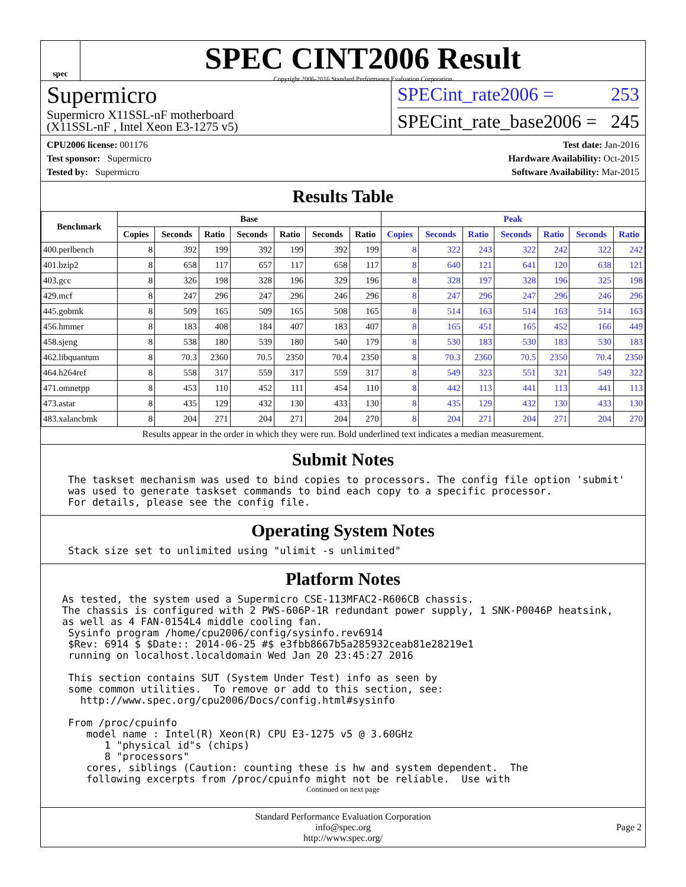spec
SPEC CINT2006 Result
Copyright 2006-2016 Standard Performance Evaluation Corporation
Supermicro
Supermicro X11SSL-nF motherboard
(X11SSL-nF , Intel Xeon E3-1275 v5)
SPECint_rate2006 = 253
SPECint_rate_base2006 = 245
CPU2006 license: 001176
Test sponsor: Supermicro
Tested by: Supermicro
Test date: Jan-2016
Hardware Availability: Oct-2015
Software Availability: Mar-2015
Results Table
| Benchmark | Base | | | | | | | Peak | | | | | | |
| --- | --- | --- | --- | --- | --- | --- | --- | --- | --- | --- | --- | --- | --- | --- |
| | Copies | Seconds | Ratio | Seconds | Ratio | Seconds | Ratio | Copies | Seconds | Ratio | Seconds | Ratio | Seconds | Ratio |
| 400.perlbench | 8 | 392 | 199 | 392 | 199 | 392 | 199 | 8 | 322 | 243 | 322 | 242 | 322 | 242 |
| 401.bzip2 | 8 | 658 | 117 | 657 | 117 | 658 | 117 | 8 | 640 | 121 | 641 | 120 | 638 | 121 |
| 403.gcc | 8 | 326 | 198 | 328 | 196 | 329 | 196 | 8 | 328 | 197 | 328 | 196 | 325 | 198 |
| 429.mcf | 8 | 247 | 296 | 247 | 296 | 246 | 296 | 8 | 247 | 296 | 247 | 296 | 246 | 296 |
| 445.gobmk | 8 | 509 | 165 | 509 | 165 | 508 | 165 | 8 | 514 | 163 | 514 | 163 | 514 | 163 |
| 456.hmmer | 8 | 183 | 408 | 184 | 407 | 183 | 407 | 8 | 165 | 451 | 165 | 452 | 166 | 449 |
| 458.sjeng | 8 | 538 | 180 | 539 | 180 | 540 | 179 | 8 | 530 | 183 | 530 | 183 | 530 | 183 |
| 462.libquantum | 8 | 70.3 | 2360 | 70.5 | 2350 | 70.4 | 2350 | 8 | 70.3 | 2360 | 70.5 | 2350 | 70.4 | 2350 |
| 464.h264ref | 8 | 558 | 317 | 559 | 317 | 559 | 317 | 8 | 549 | 323 | 551 | 321 | 549 | 322 |
| 471.omnetpp | 8 | 453 | 110 | 452 | 111 | 454 | 110 | 8 | 442 | 113 | 441 | 113 | 441 | 113 |
| 473.astar | 8 | 435 | 129 | 432 | 130 | 433 | 130 | 8 | 435 | 129 | 432 | 130 | 433 | 130 |
| 483.xalancbmk | 8 | 204 | 271 | 204 | 271 | 204 | 270 | 8 | 204 | 271 | 204 | 271 | 204 | 270 |
Results appear in the order in which they were run. Bold underlined text indicates a median measurement.
Submit Notes
The taskset mechanism was used to bind copies to processors. The config file option 'submit'
was used to generate taskset commands to bind each copy to a specific processor.
For details, please see the config file.
Operating System Notes
Stack size set to unlimited using "ulimit -s unlimited"
Platform Notes
As tested, the system used a Supermicro CSE-113MFAC2-R606CB chassis.
The chassis is configured with 2 PWS-606P-1R redundant power supply, 1 SNK-P0046P heatsink,
as well as 4 FAN-0154L4 middle cooling fan.
 Sysinfo program /home/cpu2006/config/sysinfo.rev6914
 $Rev: 6914 $ $Date:: 2014-06-25 #$ e3fbb8667b5a285932ceab81e28219e1
 running on localhost.localdomain Wed Jan 20 23:45:27 2016

 This section contains SUT (System Under Test) info as seen by
 some common utilities.  To remove or add to this section, see:
   http://www.spec.org/cpu2006/Docs/config.html#sysinfo

 From /proc/cpuinfo
    model name : Intel(R) Xeon(R) CPU E3-1275 v5 @ 3.60GHz
       1 "physical id"s (chips)
       8 "processors"
    cores, siblings (Caution: counting these is hw and system dependent.  The
    following excerpts from /proc/cpuinfo might not be reliable.  Use with
Continued on next page
Standard Performance Evaluation Corporation
info@spec.org
http://www.spec.org/
Page 2